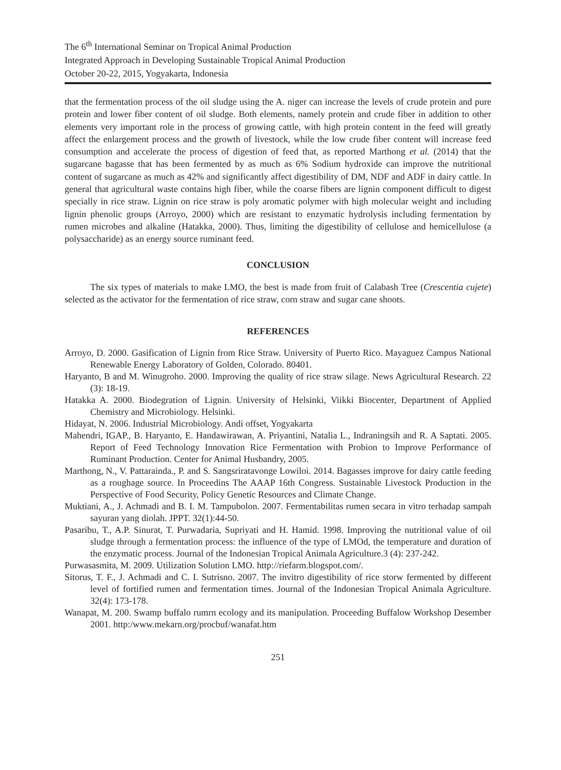The 6<sup>th</sup> International Seminar on Tropical Animal Production
Integrated Approach in Developing Sustainable Tropical Animal Production
October 20-22, 2015, Yogyakarta, Indonesia
that the fermentation process of the oil sludge using the A. niger can increase the levels of crude protein and pure protein and lower fiber content of oil sludge. Both elements, namely protein and crude fiber in addition to other elements very important role in the process of growing cattle, with high protein content in the feed will greatly affect the enlargement process and the growth of livestock, while the low crude fiber content will increase feed consumption and accelerate the process of digestion of feed that, as reported Marthong et al. (2014) that the sugarcane bagasse that has been fermented by as much as 6% Sodium hydroxide can improve the nutritional content of sugarcane as much as 42% and significantly affect digestibility of DM, NDF and ADF in dairy cattle. In general that agricultural waste contains high fiber, while the coarse fibers are lignin component difficult to digest specially in rice straw. Lignin on rice straw is poly aromatic polymer with high molecular weight and including lignin phenolic groups (Arroyo, 2000) which are resistant to enzymatic hydrolysis including fermentation by rumen microbes and alkaline (Hatakka, 2000). Thus, limiting the digestibility of cellulose and hemicellulose (a polysaccharide) as an energy source ruminant feed.
CONCLUSION
The six types of materials to make LMO, the best is made from fruit of Calabash Tree (Crescentia cujete) selected as the activator for the fermentation of rice straw, corn straw and sugar cane shoots.
REFERENCES
Arroyo, D. 2000. Gasification of Lignin from Rice Straw. University of Puerto Rico. Mayaguez Campus National Renewable Energy Laboratory of Golden, Colorado. 80401.
Haryanto, B and M. Winugroho. 2000. Improving the quality of rice straw silage. News Agricultural Research. 22 (3): 18-19.
Hatakka A. 2000. Biodegration of Lignin. University of Helsinki, Viikki Biocenter, Department of Applied Chemistry and Microbiology. Helsinki.
Hidayat, N. 2006. Industrial Microbiology. Andi offset, Yogyakarta
Mahendri, IGAP., B. Haryanto, E. Handawirawan, A. Priyantini, Natalia L., Indraningsih and R. A Saptati. 2005. Report of Feed Technology Innovation Rice Fermentation with Probion to Improve Performance of Ruminant Production. Center for Animal Husbandry, 2005.
Marthong, N., V. Pattarainda., P. and S. Sangsriratavonge Lowiloi. 2014. Bagasses improve for dairy cattle feeding as a roughage source. In Proceedins The AAAP 16th Congress. Sustainable Livestock Production in the Perspective of Food Security, Policy Genetic Resources and Climate Change.
Muktiani, A., J. Achmadi and B. I. M. Tampubolon. 2007. Fermentabilitas rumen secara in vitro terhadap sampah sayuran yang diolah. JPPT. 32(1):44-50.
Pasaribu, T., A.P. Sinurat, T. Purwadaria, Supriyati and H. Hamid. 1998. Improving the nutritional value of oil sludge through a fermentation process: the influence of the type of LMOd, the temperature and duration of the enzymatic process. Journal of the Indonesian Tropical Animala Agriculture.3 (4): 237-242.
Purwasasmita, M. 2009. Utilization Solution LMO. http://riefarm.blogspot.com/.
Sitorus, T. F., J. Achmadi and C. I. Sutrisno. 2007. The invitro digestibility of rice storw fermented by different level of fortified rumen and fermentation times. Journal of the Indonesian Tropical Animala Agriculture. 32(4): 173-178.
Wanapat, M. 200. Swamp buffalo rumrn ecology and its manipulation. Proceeding Buffalow Workshop Desember 2001. http:/www.mekarn.org/procbuf/wanafat.htm
251